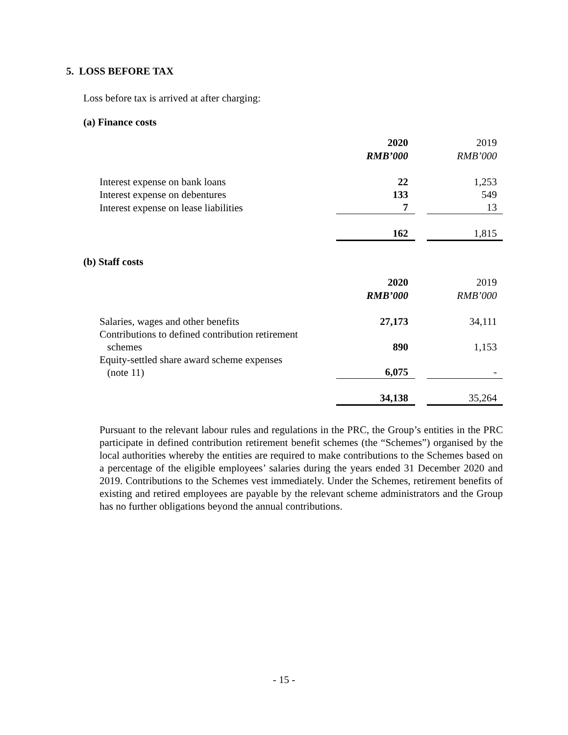5. LOSS BEFORE TAX
Loss before tax is arrived at after charging:
(a) Finance costs
| | 2020 RMB’000 | | 2019 RMB’000 |
| Interest expense on bank loans | 22 | | 1,253 |
| Interest expense on debentures | 133 | | 549 |
| Interest expense on lease liabilities | 7 | | 13 |
| | 162 | | 1,815 |
(b) Staff costs
| | 2020 RMB’000 | | 2019 RMB’000 |
| Salaries, wages and other benefits | 27,173 | | 34,111 |
| Contributions to defined contribution retirement schemes | 890 | | 1,153 |
| Equity-settled share award scheme expenses (note 11) | 6,075 | | - |
| | 34,138 | | 35,264 |
Pursuant to the relevant labour rules and regulations in the PRC, the Group’s entities in the PRC participate in defined contribution retirement benefit schemes (the “Schemes”) organised by the local authorities whereby the entities are required to make contributions to the Schemes based on a percentage of the eligible employees’ salaries during the years ended 31 December 2020 and 2019. Contributions to the Schemes vest immediately. Under the Schemes, retirement benefits of existing and retired employees are payable by the relevant scheme administrators and the Group has no further obligations beyond the annual contributions.
- 15 -